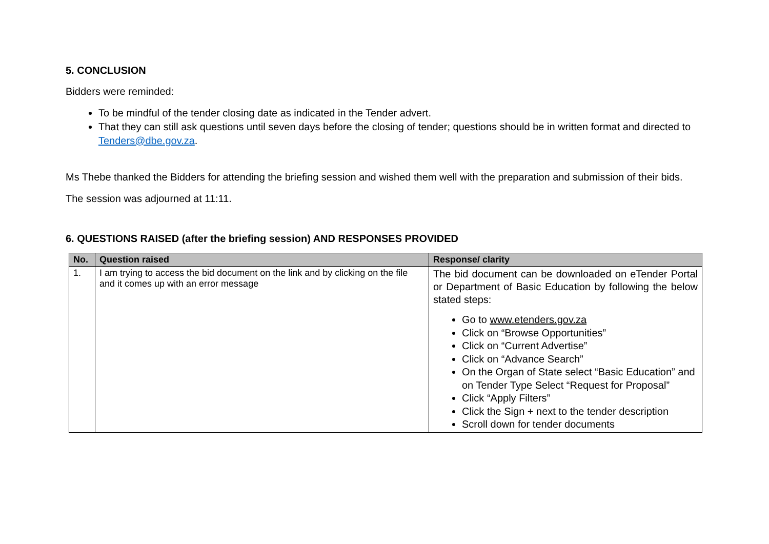5. CONCLUSION
Bidders were reminded:
To be mindful of the tender closing date as indicated in the Tender advert.
That they can still ask questions until seven days before the closing of tender; questions should be in written format and directed to Tenders@dbe.gov.za.
Ms Thebe thanked the Bidders for attending the briefing session and wished them well with the preparation and submission of their bids.
The session was adjourned at 11:11.
6. QUESTIONS RAISED (after the briefing session) AND RESPONSES PROVIDED
| No. | Question raised | Response/ clarity |
| --- | --- | --- |
| 1. | I am trying to access the bid document on the link and by clicking on the file and it comes up with an error message | The bid document can be downloaded on eTender Portal or Department of Basic Education by following the below stated steps: Go to www.etenders.gov.za Click on “Browse Opportunities” Click on “Current Advertise” Click on “Advance Search” On the Organ of State select “Basic Education” and on Tender Type Select “Request for Proposal” Click “Apply Filters” Click the Sign + next to the tender description Scroll down for tender documents |